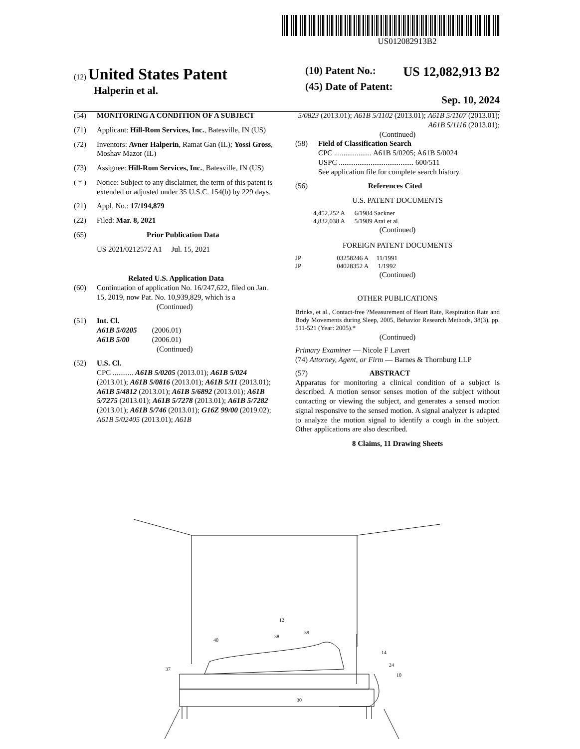US012082913B2
(12) United States Patent
Halperin et al.
(10) Patent No.: US 12,082,913 B2
(45) Date of Patent: Sep. 10, 2024
(54) MONITORING A CONDITION OF A SUBJECT
(71) Applicant: Hill-Rom Services, Inc., Batesville, IN (US)
(72) Inventors: Avner Halperin, Ramat Gan (IL); Yossi Gross, Moshav Mazor (IL)
(73) Assignee: Hill-Rom Services, Inc., Batesville, IN (US)
( * ) Notice: Subject to any disclaimer, the term of this patent is extended or adjusted under 35 U.S.C. 154(b) by 229 days.
(21) Appl. No.: 17/194,879
(22) Filed: Mar. 8, 2021
(65) Prior Publication Data
US 2021/0212572 A1 Jul. 15, 2021
Related U.S. Application Data
(60) Continuation of application No. 16/247,622, filed on Jan. 15, 2019, now Pat. No. 10,939,829, which is a
(Continued)
(51) Int. Cl.
A61B 5/0205 (2006.01)
A61B 5/00 (2006.01)
(Continued)
(52) U.S. Cl.
CPC ........... A61B 5/0205 (2013.01); A61B 5/024 (2013.01); A61B 5/0816 (2013.01); A61B 5/11 (2013.01); A61B 5/4812 (2013.01); A61B 5/6892 (2013.01); A61B 5/7275 (2013.01); A61B 5/7278 (2013.01); A61B 5/7282 (2013.01); A61B 5/746 (2013.01); G16Z 99/00 (2019.02); A61B 5/02405 (2013.01); A61B
5/0823 (2013.01); A61B 5/1102 (2013.01); A61B 5/1107 (2013.01); A61B 5/1116 (2013.01);
(Continued)
(58) Field of Classification Search
CPC .................... A61B 5/0205; A61B 5/0024
USPC ........................................ 600/511
See application file for complete search history.
(56) References Cited
U.S. PATENT DOCUMENTS
4,452,252 A 6/1984 Sackner
4,832,038 A 5/1989 Arai et al.
(Continued)
FOREIGN PATENT DOCUMENTS
JP 03258246 A 11/1991
JP 04028352 A 1/1992
(Continued)
OTHER PUBLICATIONS
Brinks, et al., Contact-free ?Measurement of Heart Rate, Respiration Rate and Body Movements during Sleep, 2005, Behavior Research Methods, 38(3), pp. 511-521 (Year: 2005).*
(Continued)
Primary Examiner — Nicole F Lavert
(74) Attorney, Agent, or Firm — Barnes & Thornburg LLP
(57) ABSTRACT
Apparatus for monitoring a clinical condition of a subject is described. A motion sensor senses motion of the subject without contacting or viewing the subject, and generates a sensed motion signal responsive to the sensed motion. A signal analyzer is adapted to analyze the motion signal to identify a cough in the subject. Other applications are also described.
8 Claims, 11 Drawing Sheets
12
39
38
40
37
14
24
10
30